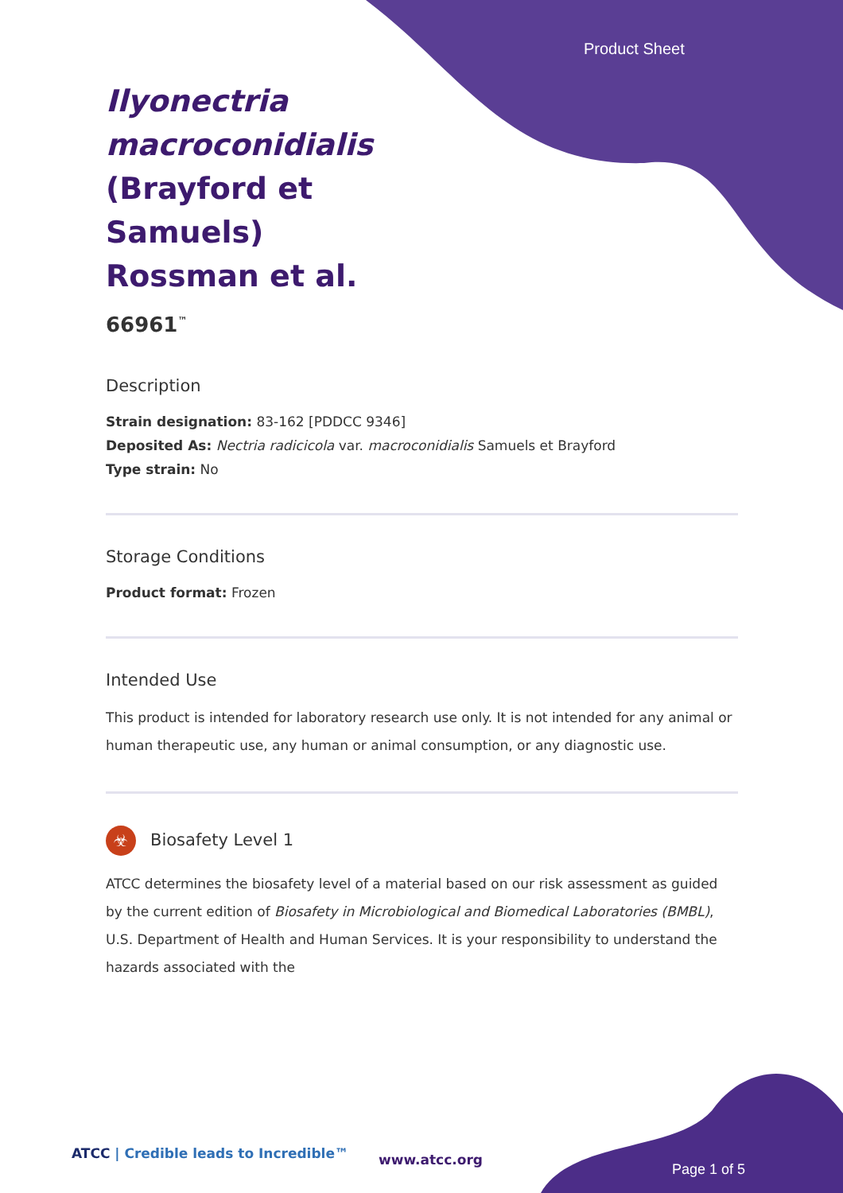Product Sheet
Ilyonectria macroconidialis (Brayford et Samuels) Rossman et al.
66961<sup>™</sup>
Description
Strain designation: 83-162 [PDDCC 9346]
Deposited As: Nectria radicicola var. macroconidialis Samuels et Brayford
Type strain: No
Storage Conditions
Product format: Frozen
Intended Use
This product is intended for laboratory research use only. It is not intended for any animal or human therapeutic use, any human or animal consumption, or any diagnostic use.
☣ Biosafety Level 1
ATCC determines the biosafety level of a material based on our risk assessment as guided by the current edition of Biosafety in Microbiological and Biomedical Laboratories (BMBL), U.S. Department of Health and Human Services. It is your responsibility to understand the hazards associated with the
ATCC | Credible leads to Incredible™
www.atcc.org
Page 1 of 5